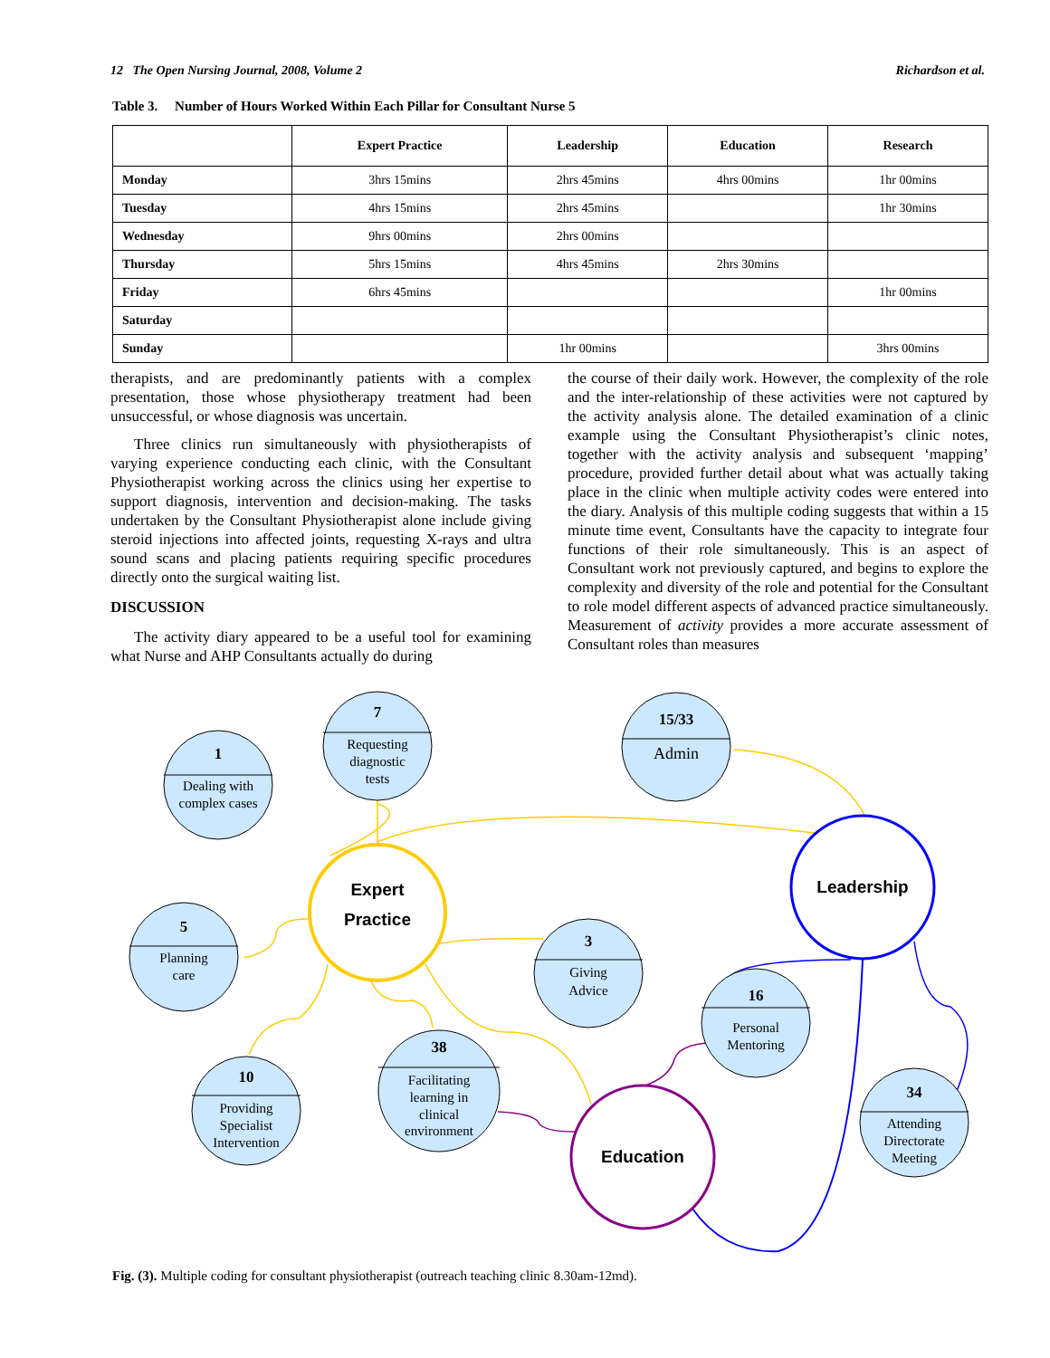12 The Open Nursing Journal, 2008, Volume 2 Richardson et al.
Table 3. Number of Hours Worked Within Each Pillar for Consultant Nurse 5
| | Expert Practice | Leadership | Education | Research |
| --- | --- | --- | --- | --- |
| Monday | 3hrs 15mins | 2hrs 45mins | 4hrs 00mins | 1hr 00mins |
| Tuesday | 4hrs 15mins | 2hrs 45mins | | 1hr 30mins |
| Wednesday | 9hrs 00mins | 2hrs 00mins | | |
| Thursday | 5hrs 15mins | 4hrs 45mins | 2hrs 30mins | |
| Friday | 6hrs 45mins | | | 1hr 00mins |
| Saturday | | | | |
| Sunday | | 1hr 00mins | | 3hrs 00mins |
therapists, and are predominantly patients with a complex presentation, those whose physiotherapy treatment had been unsuccessful, or whose diagnosis was uncertain.
Three clinics run simultaneously with physiotherapists of varying experience conducting each clinic, with the Consultant Physiotherapist working across the clinics using her expertise to support diagnosis, intervention and decision-making. The tasks undertaken by the Consultant Physiotherapist alone include giving steroid injections into affected joints, requesting X-rays and ultra sound scans and placing patients requiring specific procedures directly onto the surgical waiting list.
DISCUSSION
The activity diary appeared to be a useful tool for examining what Nurse and AHP Consultants actually do during
the course of their daily work. However, the complexity of the role and the inter-relationship of these activities were not captured by the activity analysis alone. The detailed examination of a clinic example using the Consultant Physiotherapist’s clinic notes, together with the activity analysis and subsequent ‘mapping’ procedure, provided further detail about what was actually taking place in the clinic when multiple activity codes were entered into the diary. Analysis of this multiple coding suggests that within a 15 minute time event, Consultants have the capacity to integrate four functions of their role simultaneously. This is an aspect of Consultant work not previously captured, and begins to explore the complexity and diversity of the role and potential for the Consultant to role model different aspects of advanced practice simultaneously. Measurement of activity provides a more accurate assessment of Consultant roles than measures
1
Dealing with
complex cases
7
Requesting
diagnostic
tests
15/33
Admin
5
Planning
care
3
Giving
Advice
16
Personal
Mentoring
10
Providing
Specialist
Intervention
38
Facilitating
learning in
clinical
environment
34
Attending
Directorate
Meeting
Expert
Practice
Leadership
Education
Fig. (3). Multiple coding for consultant physiotherapist (outreach teaching clinic 8.30am-12md).